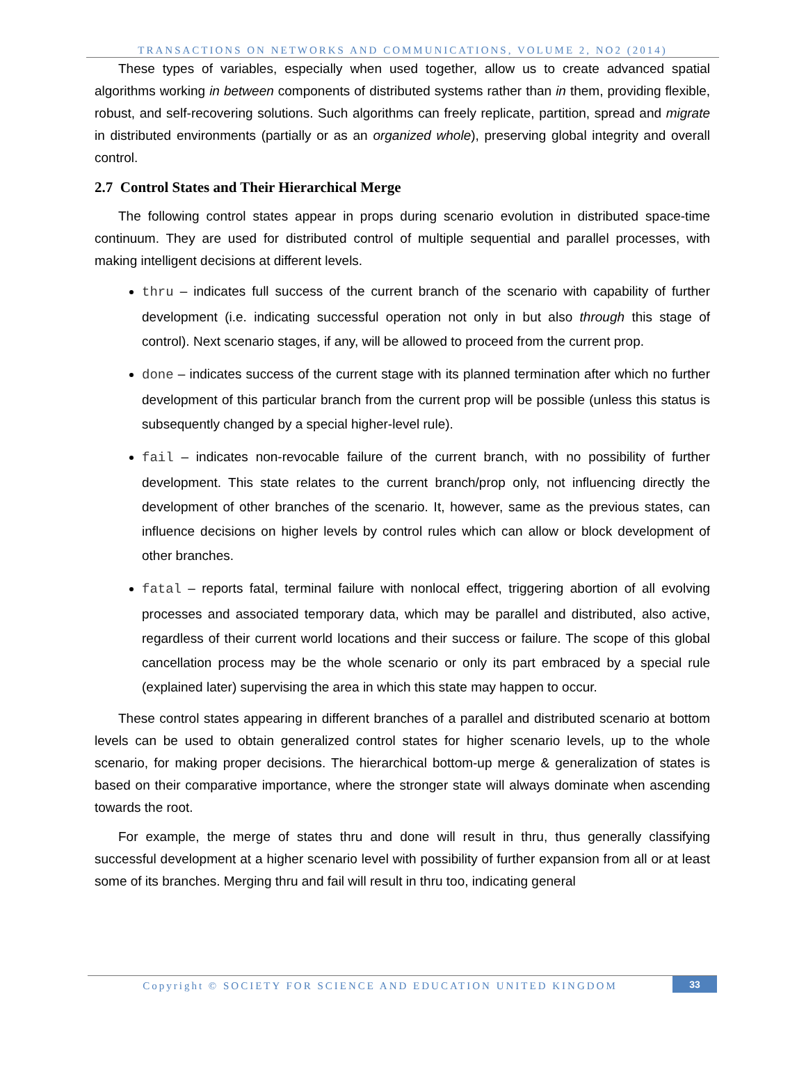TRANSACTIONS ON NETWORKS AND COMMUNICATIONS, VOLUME 2, NO2 (2014)
These types of variables, especially when used together, allow us to create advanced spatial algorithms working in between components of distributed systems rather than in them, providing flexible, robust, and self-recovering solutions. Such algorithms can freely replicate, partition, spread and migrate in distributed environments (partially or as an organized whole), preserving global integrity and overall control.
2.7 Control States and Their Hierarchical Merge
The following control states appear in props during scenario evolution in distributed space-time continuum. They are used for distributed control of multiple sequential and parallel processes, with making intelligent decisions at different levels.
thru – indicates full success of the current branch of the scenario with capability of further development (i.e. indicating successful operation not only in but also through this stage of control). Next scenario stages, if any, will be allowed to proceed from the current prop.
done – indicates success of the current stage with its planned termination after which no further development of this particular branch from the current prop will be possible (unless this status is subsequently changed by a special higher-level rule).
fail – indicates non-revocable failure of the current branch, with no possibility of further development. This state relates to the current branch/prop only, not influencing directly the development of other branches of the scenario. It, however, same as the previous states, can influence decisions on higher levels by control rules which can allow or block development of other branches.
fatal – reports fatal, terminal failure with nonlocal effect, triggering abortion of all evolving processes and associated temporary data, which may be parallel and distributed, also active, regardless of their current world locations and their success or failure. The scope of this global cancellation process may be the whole scenario or only its part embraced by a special rule (explained later) supervising the area in which this state may happen to occur.
These control states appearing in different branches of a parallel and distributed scenario at bottom levels can be used to obtain generalized control states for higher scenario levels, up to the whole scenario, for making proper decisions. The hierarchical bottom-up merge & generalization of states is based on their comparative importance, where the stronger state will always dominate when ascending towards the root.
For example, the merge of states thru and done will result in thru, thus generally classifying successful development at a higher scenario level with possibility of further expansion from all or at least some of its branches. Merging thru and fail will result in thru too, indicating general
Copyright © SOCIETY FOR SCIENCE AND EDUCATION UNITED KINGDOM
33